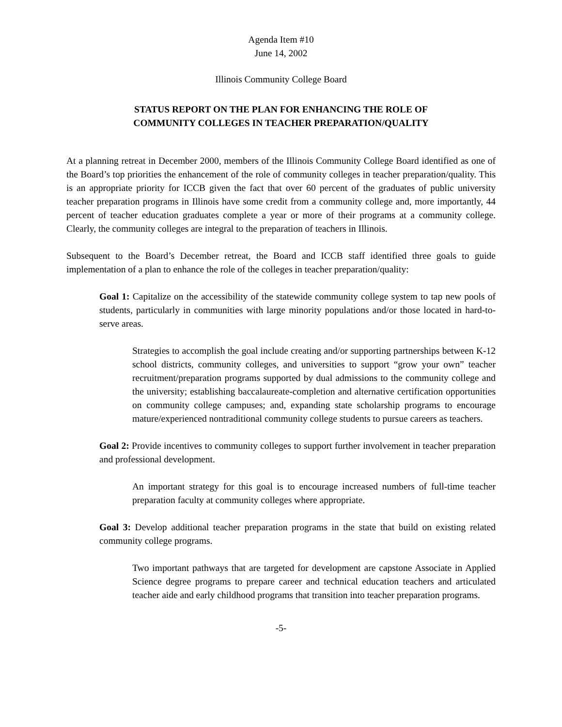Agenda Item #10
June 14, 2002
Illinois Community College Board
STATUS REPORT ON THE PLAN FOR ENHANCING THE ROLE OF
COMMUNITY COLLEGES IN TEACHER PREPARATION/QUALITY
At a planning retreat in December 2000, members of the Illinois Community College Board identified as one of the Board’s top priorities the enhancement of the role of community colleges in teacher preparation/quality. This is an appropriate priority for ICCB given the fact that over 60 percent of the graduates of public university teacher preparation programs in Illinois have some credit from a community college and, more importantly, 44 percent of teacher education graduates complete a year or more of their programs at a community college. Clearly, the community colleges are integral to the preparation of teachers in Illinois.
Subsequent to the Board’s December retreat, the Board and ICCB staff identified three goals to guide implementation of a plan to enhance the role of the colleges in teacher preparation/quality:
Goal 1: Capitalize on the accessibility of the statewide community college system to tap new pools of students, particularly in communities with large minority populations and/or those located in hard-to-serve areas.
Strategies to accomplish the goal include creating and/or supporting partnerships between K-12 school districts, community colleges, and universities to support “grow your own” teacher recruitment/preparation programs supported by dual admissions to the community college and the university; establishing baccalaureate-completion and alternative certification opportunities on community college campuses; and, expanding state scholarship programs to encourage mature/experienced nontraditional community college students to pursue careers as teachers.
Goal 2: Provide incentives to community colleges to support further involvement in teacher preparation and professional development.
An important strategy for this goal is to encourage increased numbers of full-time teacher preparation faculty at community colleges where appropriate.
Goal 3: Develop additional teacher preparation programs in the state that build on existing related community college programs.
Two important pathways that are targeted for development are capstone Associate in Applied Science degree programs to prepare career and technical education teachers and articulated teacher aide and early childhood programs that transition into teacher preparation programs.
-5-